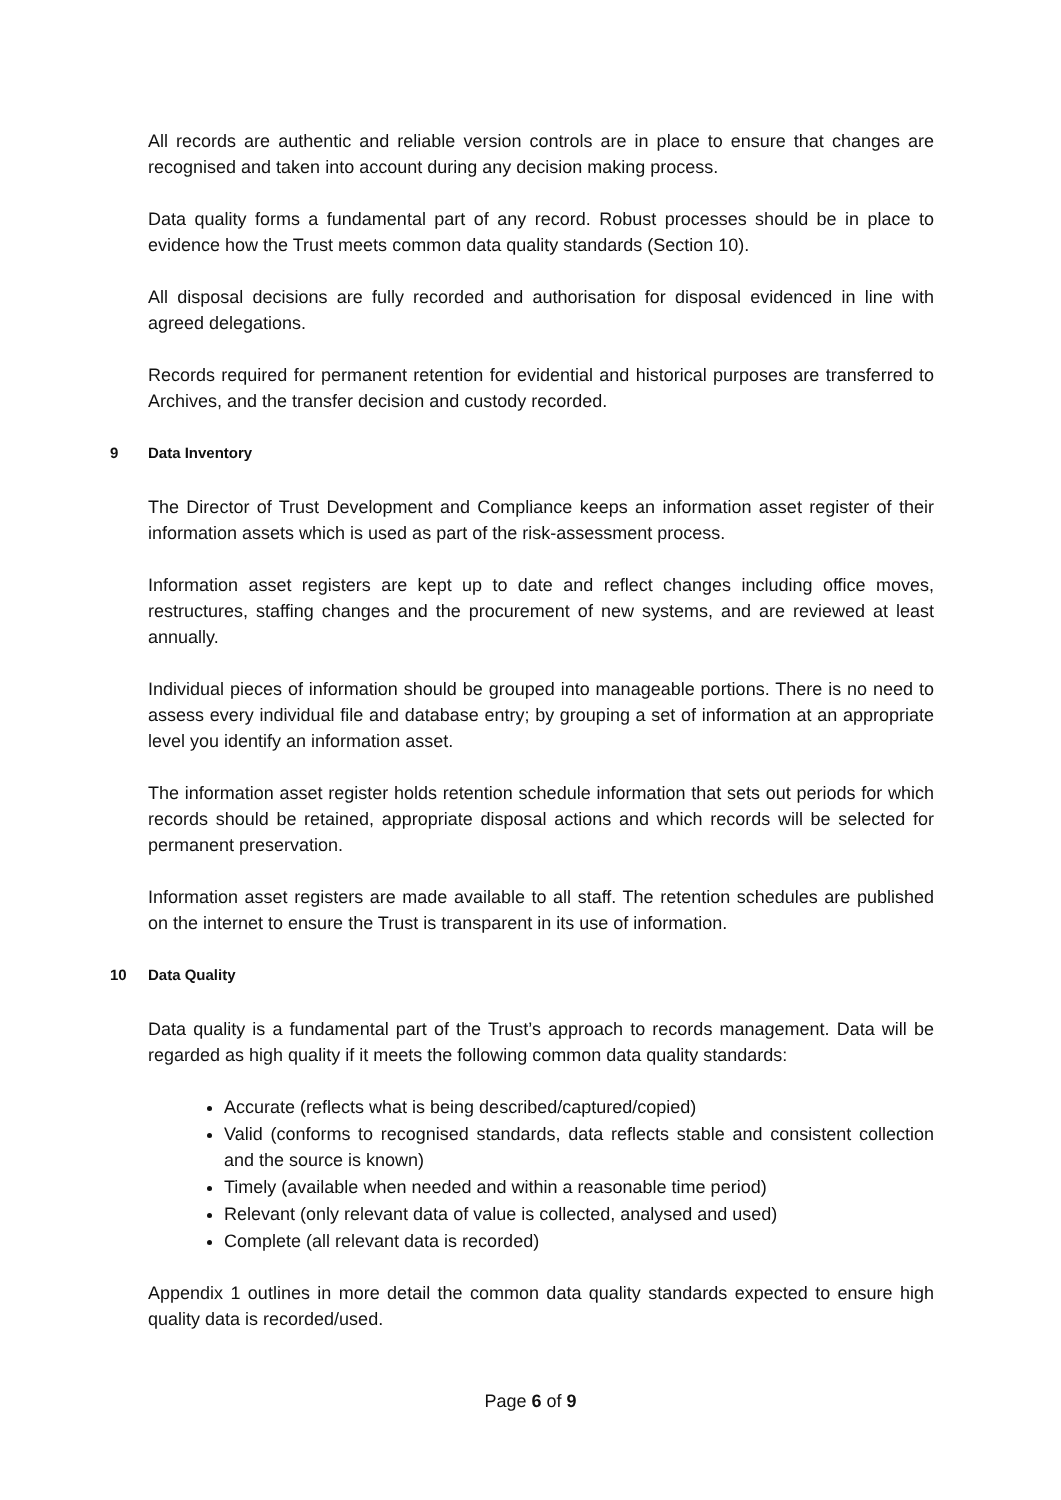All records are authentic and reliable version controls are in place to ensure that changes are recognised and taken into account during any decision making process.
Data quality forms a fundamental part of any record. Robust processes should be in place to evidence how the Trust meets common data quality standards (Section 10).
All disposal decisions are fully recorded and authorisation for disposal evidenced in line with agreed delegations.
Records required for permanent retention for evidential and historical purposes are transferred to Archives, and the transfer decision and custody recorded.
9 Data Inventory
The Director of Trust Development and Compliance keeps an information asset register of their information assets which is used as part of the risk-assessment process.
Information asset registers are kept up to date and reflect changes including office moves, restructures, staffing changes and the procurement of new systems, and are reviewed at least annually.
Individual pieces of information should be grouped into manageable portions. There is no need to assess every individual file and database entry; by grouping a set of information at an appropriate level you identify an information asset.
The information asset register holds retention schedule information that sets out periods for which records should be retained, appropriate disposal actions and which records will be selected for permanent preservation.
Information asset registers are made available to all staff. The retention schedules are published on the internet to ensure the Trust is transparent in its use of information.
10 Data Quality
Data quality is a fundamental part of the Trust’s approach to records management. Data will be regarded as high quality if it meets the following common data quality standards:
Accurate (reflects what is being described/captured/copied)
Valid (conforms to recognised standards, data reflects stable and consistent collection and the source is known)
Timely (available when needed and within a reasonable time period)
Relevant (only relevant data of value is collected, analysed and used)
Complete (all relevant data is recorded)
Appendix 1 outlines in more detail the common data quality standards expected to ensure high quality data is recorded/used.
Page 6 of 9